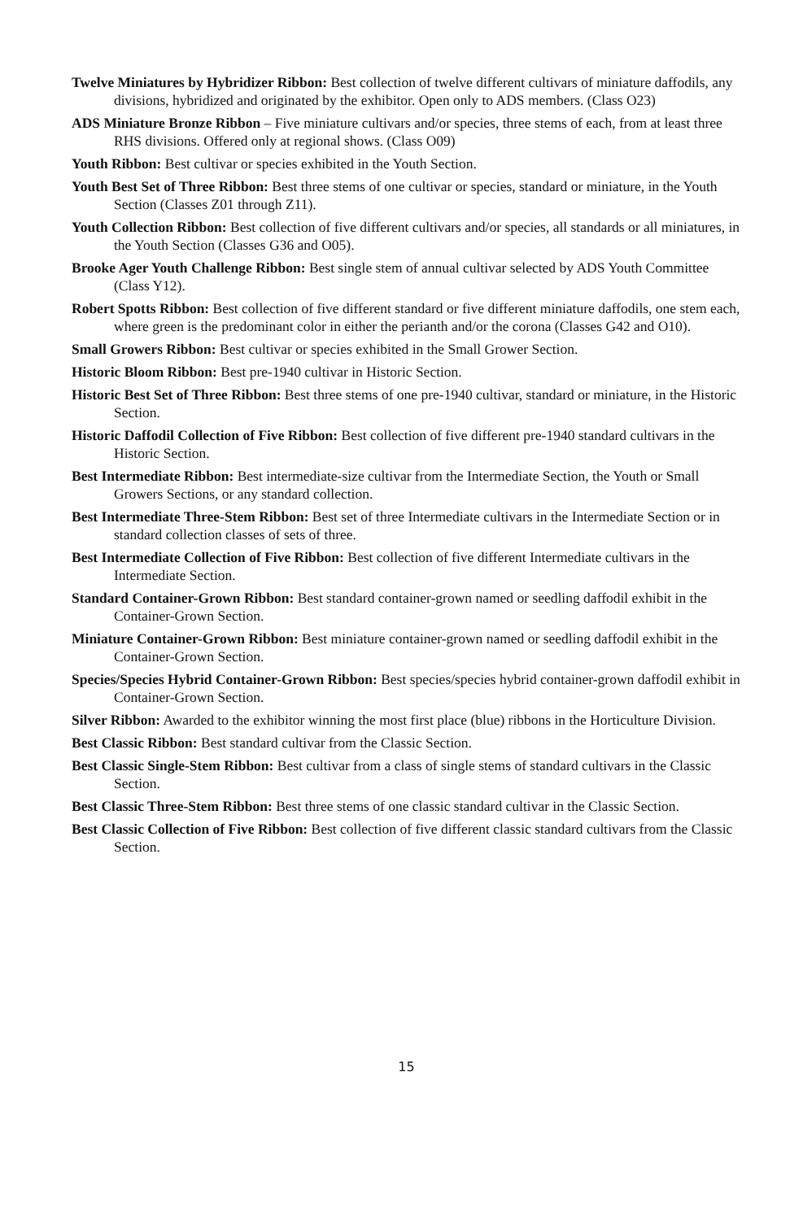Twelve Miniatures by Hybridizer Ribbon: Best collection of twelve different cultivars of miniature daffodils, any divisions, hybridized and originated by the exhibitor. Open only to ADS members. (Class O23)
ADS Miniature Bronze Ribbon – Five miniature cultivars and/or species, three stems of each, from at least three RHS divisions. Offered only at regional shows. (Class O09)
Youth Ribbon: Best cultivar or species exhibited in the Youth Section.
Youth Best Set of Three Ribbon: Best three stems of one cultivar or species, standard or miniature, in the Youth Section (Classes Z01 through Z11).
Youth Collection Ribbon: Best collection of five different cultivars and/or species, all standards or all miniatures, in the Youth Section (Classes G36 and O05).
Brooke Ager Youth Challenge Ribbon: Best single stem of annual cultivar selected by ADS Youth Committee (Class Y12).
Robert Spotts Ribbon: Best collection of five different standard or five different miniature daffodils, one stem each, where green is the predominant color in either the perianth and/or the corona (Classes G42 and O10).
Small Growers Ribbon: Best cultivar or species exhibited in the Small Grower Section.
Historic Bloom Ribbon: Best pre-1940 cultivar in Historic Section.
Historic Best Set of Three Ribbon: Best three stems of one pre-1940 cultivar, standard or miniature, in the Historic Section.
Historic Daffodil Collection of Five Ribbon: Best collection of five different pre-1940 standard cultivars in the Historic Section.
Best Intermediate Ribbon: Best intermediate-size cultivar from the Intermediate Section, the Youth or Small Growers Sections, or any standard collection.
Best Intermediate Three-Stem Ribbon: Best set of three Intermediate cultivars in the Intermediate Section or in standard collection classes of sets of three.
Best Intermediate Collection of Five Ribbon: Best collection of five different Intermediate cultivars in the Intermediate Section.
Standard Container-Grown Ribbon: Best standard container-grown named or seedling daffodil exhibit in the Container-Grown Section.
Miniature Container-Grown Ribbon: Best miniature container-grown named or seedling daffodil exhibit in the Container-Grown Section.
Species/Species Hybrid Container-Grown Ribbon: Best species/species hybrid container-grown daffodil exhibit in Container-Grown Section.
Silver Ribbon: Awarded to the exhibitor winning the most first place (blue) ribbons in the Horticulture Division.
Best Classic Ribbon: Best standard cultivar from the Classic Section.
Best Classic Single-Stem Ribbon: Best cultivar from a class of single stems of standard cultivars in the Classic Section.
Best Classic Three-Stem Ribbon: Best three stems of one classic standard cultivar in the Classic Section.
Best Classic Collection of Five Ribbon: Best collection of five different classic standard cultivars from the Classic Section.
15